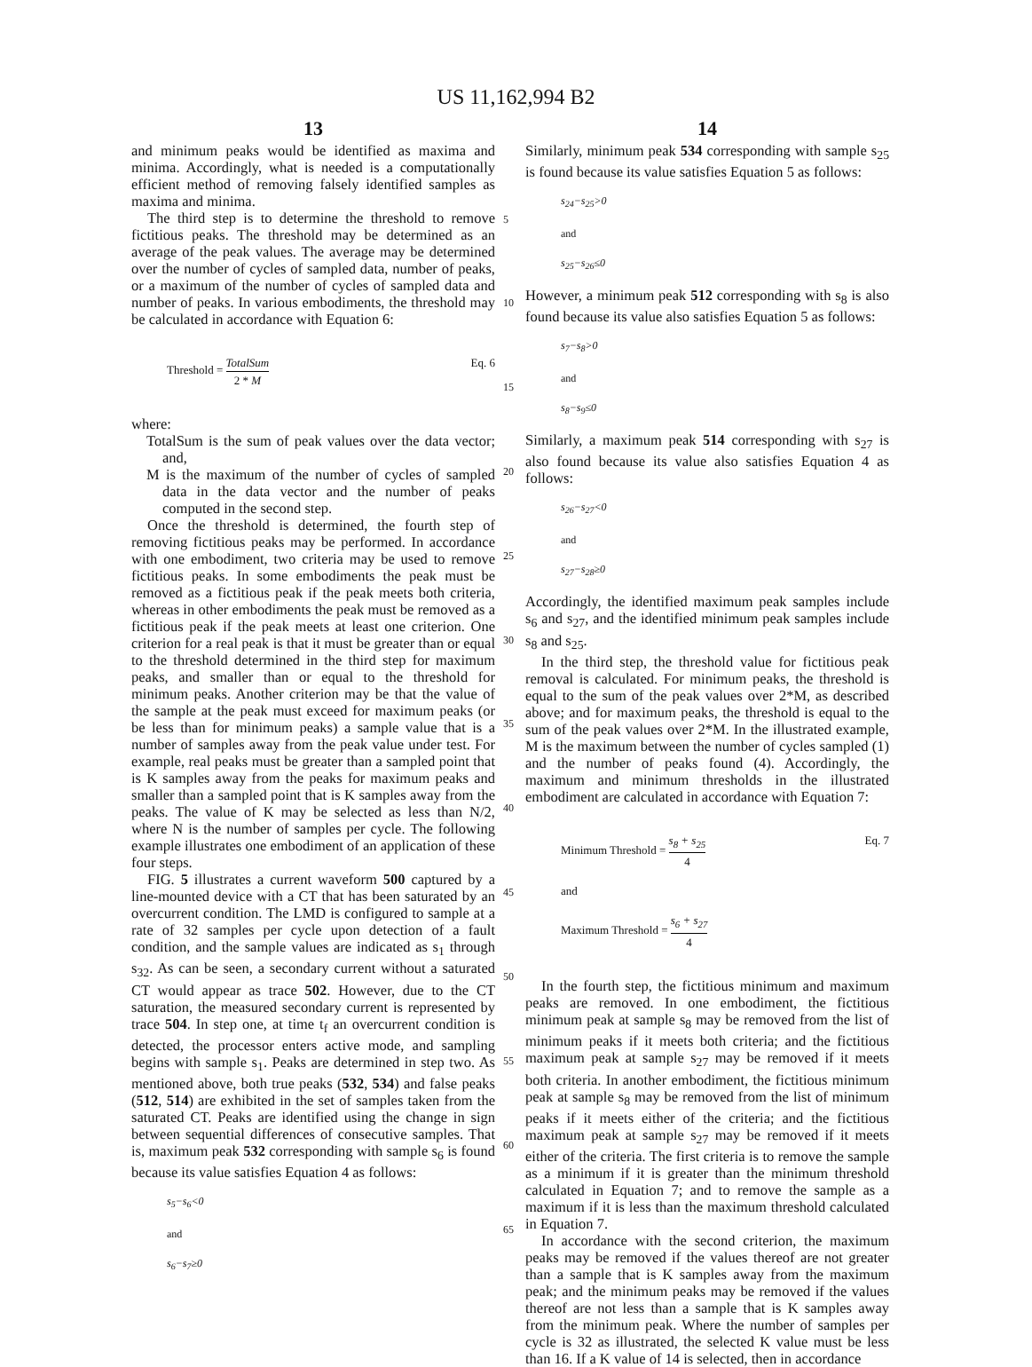US 11,162,994 B2
13
and minimum peaks would be identified as maxima and minima. Accordingly, what is needed is a computationally efficient method of removing falsely identified samples as maxima and minima.
The third step is to determine the threshold to remove fictitious peaks. The threshold may be determined as an average of the peak values. The average may be determined over the number of cycles of sampled data, number of peaks, or a maximum of the number of cycles of sampled data and number of peaks. In various embodiments, the threshold may be calculated in accordance with Equation 6:
Threshold = TotalSum 2 * M Eq. 6
where:
TotalSum is the sum of peak values over the data vector; and,
M is the maximum of the number of cycles of sampled data in the data vector and the number of peaks computed in the second step.
Once the threshold is determined, the fourth step of removing fictitious peaks may be performed. In accordance with one embodiment, two criteria may be used to remove fictitious peaks. In some embodiments the peak must be removed as a fictitious peak if the peak meets both criteria, whereas in other embodiments the peak must be removed as a fictitious peak if the peak meets at least one criterion. One criterion for a real peak is that it must be greater than or equal to the threshold determined in the third step for maximum peaks, and smaller than or equal to the threshold for minimum peaks. Another criterion may be that the value of the sample at the peak must exceed for maximum peaks (or be less than for minimum peaks) a sample value that is a number of samples away from the peak value under test. For example, real peaks must be greater than a sampled point that is K samples away from the peaks for maximum peaks and smaller than a sampled point that is K samples away from the peaks. The value of K may be selected as less than N/2, where N is the number of samples per cycle. The following example illustrates one embodiment of an application of these four steps.
FIG. 5 illustrates a current waveform 500 captured by a line-mounted device with a CT that has been saturated by an overcurrent condition. The LMD is configured to sample at a rate of 32 samples per cycle upon detection of a fault condition, and the sample values are indicated as s<sub>1</sub> through s<sub>32</sub>. As can be seen, a secondary current without a saturated CT would appear as trace 502. However, due to the CT saturation, the measured secondary current is represented by trace 504. In step one, at time t<sub>f</sub> an overcurrent condition is detected, the processor enters active mode, and sampling begins with sample s<sub>1</sub>. Peaks are determined in step two. As mentioned above, both true peaks (532, 534) and false peaks (512, 514) are exhibited in the set of samples taken from the saturated CT. Peaks are identified using the change in sign between sequential differences of consecutive samples. That is, maximum peak 532 corresponding with sample s<sub>6</sub> is found because its value satisfies Equation 4 as follows:
s<sub>5</sub>−s<sub>6</sub><0
and
s<sub>6</sub>−s<sub>7</sub>≥0
14
Similarly, minimum peak 534 corresponding with sample s<sub>25</sub> is found because its value satisfies Equation 5 as follows:
s<sub>24</sub>−s<sub>25</sub>>0
and
s<sub>25</sub>−s<sub>26</sub>≤0
However, a minimum peak 512 corresponding with s<sub>8</sub> is also found because its value also satisfies Equation 5 as follows:
s<sub>7</sub>−s<sub>8</sub>>0
and
s<sub>8</sub>−s<sub>9</sub>≤0
Similarly, a maximum peak 514 corresponding with s<sub>27</sub> is also found because its value also satisfies Equation 4 as follows:
s<sub>26</sub>−s<sub>27</sub><0
and
s<sub>27</sub>−s<sub>28</sub>≥0
Accordingly, the identified maximum peak samples include s<sub>6</sub> and s<sub>27</sub>, and the identified minimum peak samples include s<sub>8</sub> and s<sub>25</sub>.
In the third step, the threshold value for fictitious peak removal is calculated. For minimum peaks, the threshold is equal to the sum of the peak values over 2*M, as described above; and for maximum peaks, the threshold is equal to the sum of the peak values over 2*M. In the illustrated example, M is the maximum between the number of cycles sampled (1) and the number of peaks found (4). Accordingly, the maximum and minimum thresholds in the illustrated embodiment are calculated in accordance with Equation 7:
Minimum Threshold = s<sub>8</sub> + s<sub>25</sub> 4 Eq. 7
and
Maximum Threshold = s<sub>6</sub> + s<sub>27</sub> 4
In the fourth step, the fictitious minimum and maximum peaks are removed. In one embodiment, the fictitious minimum peak at sample s<sub>8</sub> may be removed from the list of minimum peaks if it meets both criteria; and the fictitious maximum peak at sample s<sub>27</sub> may be removed if it meets both criteria. In another embodiment, the fictitious minimum peak at sample s<sub>8</sub> may be removed from the list of minimum peaks if it meets either of the criteria; and the fictitious maximum peak at sample s<sub>27</sub> may be removed if it meets either of the criteria. The first criteria is to remove the sample as a minimum if it is greater than the minimum threshold calculated in Equation 7; and to remove the sample as a maximum if it is less than the maximum threshold calculated in Equation 7.
In accordance with the second criterion, the maximum peaks may be removed if the values thereof are not greater than a sample that is K samples away from the maximum peak; and the minimum peaks may be removed if the values thereof are not less than a sample that is K samples away from the minimum peak. Where the number of samples per cycle is 32 as illustrated, the selected K value must be less than 16. If a K value of 14 is selected, then in accordance
5
10
15
20
25
30
35
40
45
50
55
60
65